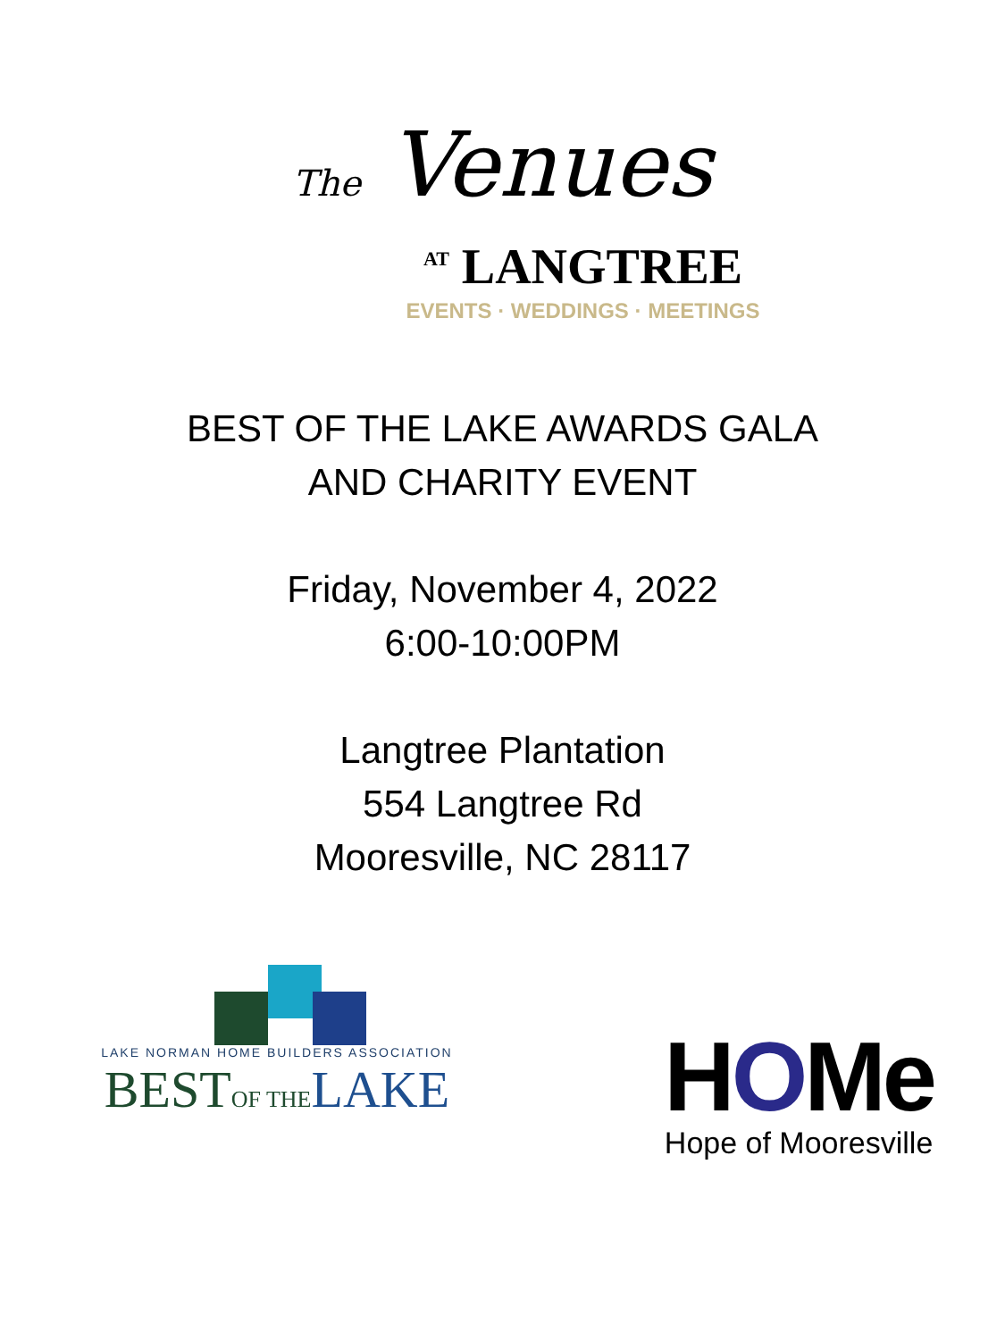The Venues
<sup>AT</sup> LANGTREE
EVENTS · WEDDINGS · MEETINGS
BEST OF THE LAKE AWARDS GALA
AND CHARITY EVENT
Friday, November 4, 2022
6:00-10:00PM
Langtree Plantation
554 Langtree Rd
Mooresville, NC 28117
LAKE NORMAN HOME BUILDERS ASSOCIATION
BESTOF THE LAKE
HOMe
Hope of Mooresville